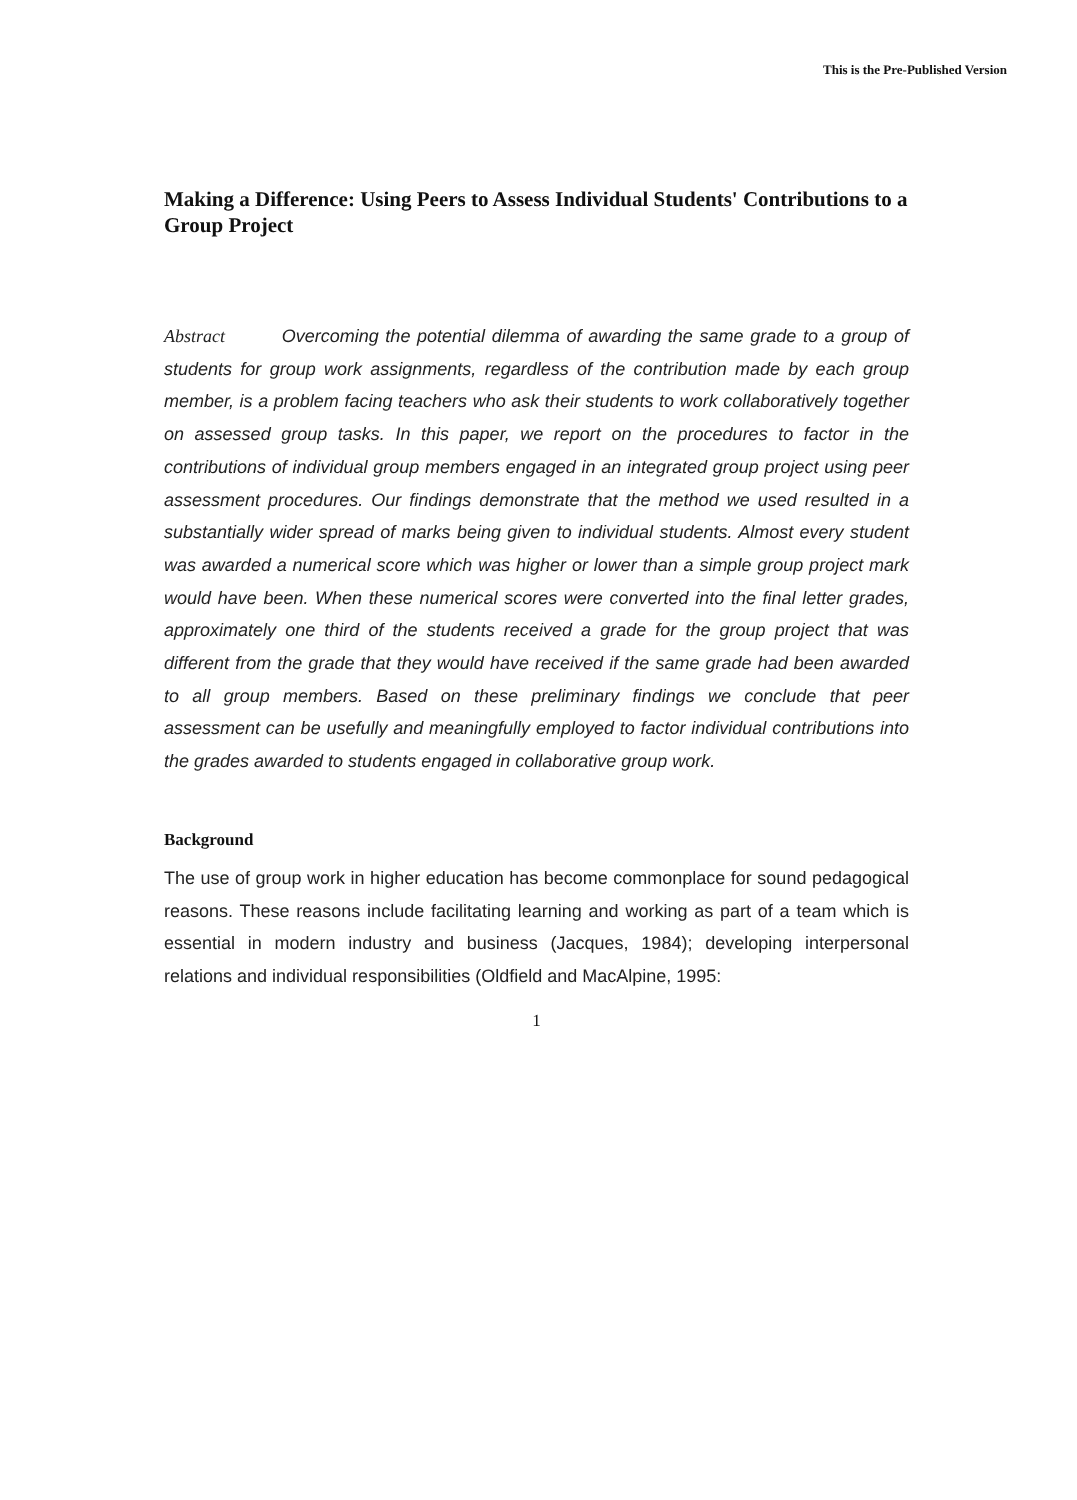This is the Pre-Published Version
Making a Difference: Using Peers to Assess Individual Students' Contributions to a Group Project
Abstract Overcoming the potential dilemma of awarding the same grade to a group of students for group work assignments, regardless of the contribution made by each group member, is a problem facing teachers who ask their students to work collaboratively together on assessed group tasks. In this paper, we report on the procedures to factor in the contributions of individual group members engaged in an integrated group project using peer assessment procedures. Our findings demonstrate that the method we used resulted in a substantially wider spread of marks being given to individual students. Almost every student was awarded a numerical score which was higher or lower than a simple group project mark would have been. When these numerical scores were converted into the final letter grades, approximately one third of the students received a grade for the group project that was different from the grade that they would have received if the same grade had been awarded to all group members. Based on these preliminary findings we conclude that peer assessment can be usefully and meaningfully employed to factor individual contributions into the grades awarded to students engaged in collaborative group work.
Background
The use of group work in higher education has become commonplace for sound pedagogical reasons. These reasons include facilitating learning and working as part of a team which is essential in modern industry and business (Jacques, 1984); developing interpersonal relations and individual responsibilities (Oldfield and MacAlpine, 1995:
1